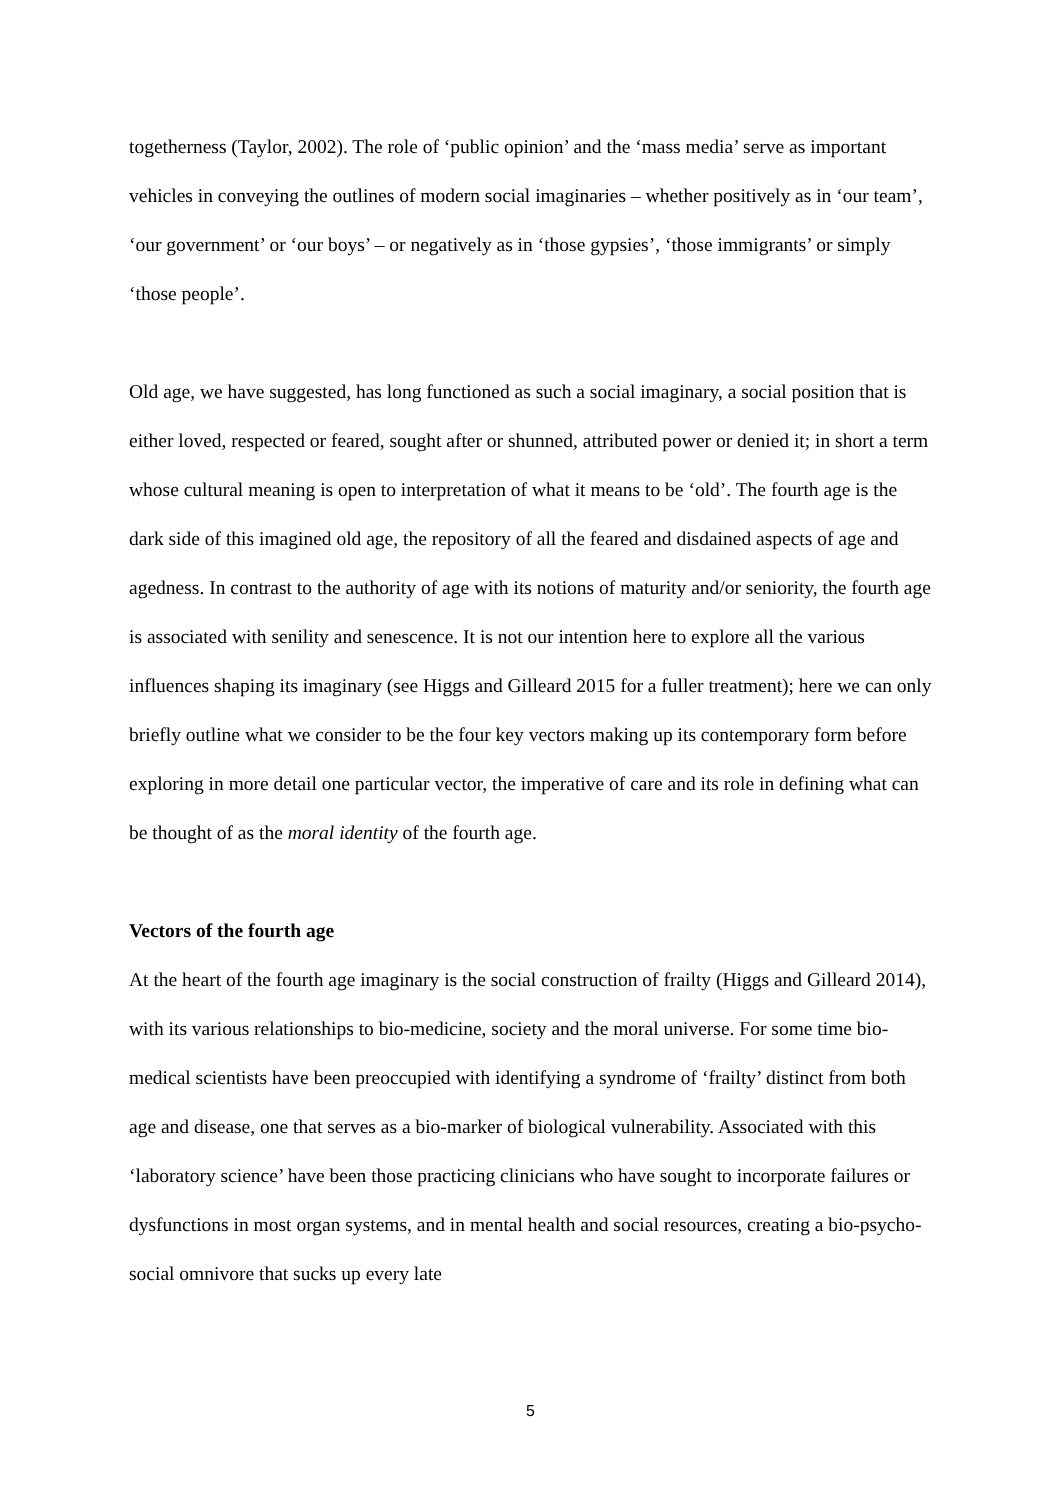togetherness (Taylor, 2002). The role of ‘public opinion’ and the ‘mass media’ serve as important vehicles in conveying the outlines of modern social imaginaries – whether positively as in ‘our team’, ‘our government’ or ‘our boys’ – or negatively as in ‘those gypsies’, ‘those immigrants’ or simply ‘those people’.
Old age, we have suggested, has long functioned as such a social imaginary, a social position that is either loved, respected or feared, sought after or shunned, attributed power or denied it; in short a term whose cultural meaning is open to interpretation of what it means to be ‘old’. The fourth age is the dark side of this imagined old age, the repository of all the feared and disdained aspects of age and agedness. In contrast to the authority of age with its notions of maturity and/or seniority, the fourth age is associated with senility and senescence. It is not our intention here to explore all the various influences shaping its imaginary (see Higgs and Gilleard 2015 for a fuller treatment); here we can only briefly outline what we consider to be the four key vectors making up its contemporary form before exploring in more detail one particular vector, the imperative of care and its role in defining what can be thought of as the moral identity of the fourth age.
Vectors of the fourth age
At the heart of the fourth age imaginary is the social construction of frailty (Higgs and Gilleard 2014), with its various relationships to bio-medicine, society and the moral universe. For some time bio-medical scientists have been preoccupied with identifying a syndrome of ‘frailty’ distinct from both age and disease, one that serves as a bio-marker of biological vulnerability. Associated with this ‘laboratory science’ have been those practicing clinicians who have sought to incorporate failures or dysfunctions in most organ systems, and in mental health and social resources, creating a bio-psycho-social omnivore that sucks up every late
5